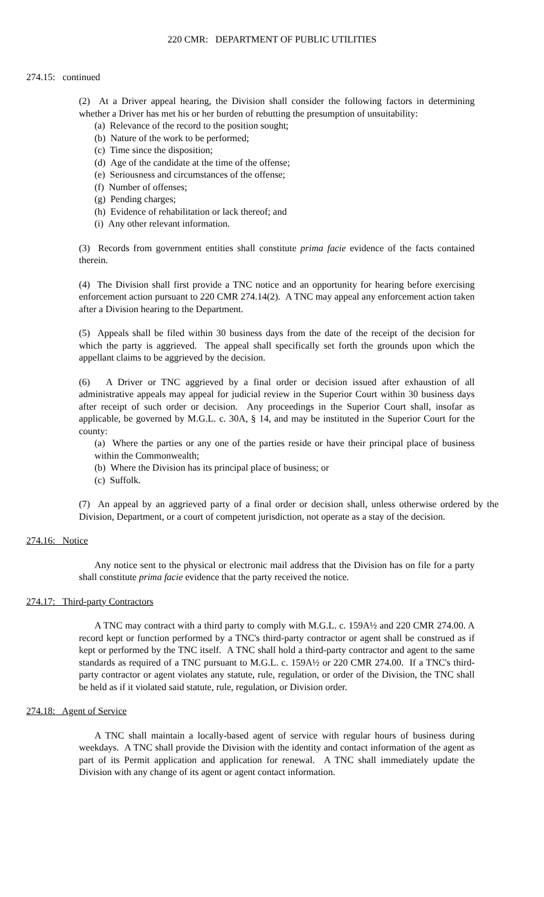220 CMR: DEPARTMENT OF PUBLIC UTILITIES
274.15: continued
(2) At a Driver appeal hearing, the Division shall consider the following factors in determining whether a Driver has met his or her burden of rebutting the presumption of unsuitability:
(a) Relevance of the record to the position sought;
(b) Nature of the work to be performed;
(c) Time since the disposition;
(d) Age of the candidate at the time of the offense;
(e) Seriousness and circumstances of the offense;
(f) Number of offenses;
(g) Pending charges;
(h) Evidence of rehabilitation or lack thereof; and
(i) Any other relevant information.
(3) Records from government entities shall constitute prima facie evidence of the facts contained therein.
(4) The Division shall first provide a TNC notice and an opportunity for hearing before exercising enforcement action pursuant to 220 CMR 274.14(2). A TNC may appeal any enforcement action taken after a Division hearing to the Department.
(5) Appeals shall be filed within 30 business days from the date of the receipt of the decision for which the party is aggrieved. The appeal shall specifically set forth the grounds upon which the appellant claims to be aggrieved by the decision.
(6) A Driver or TNC aggrieved by a final order or decision issued after exhaustion of all administrative appeals may appeal for judicial review in the Superior Court within 30 business days after receipt of such order or decision. Any proceedings in the Superior Court shall, insofar as applicable, be governed by M.G.L. c. 30A, § 14, and may be instituted in the Superior Court for the county:
(a) Where the parties or any one of the parties reside or have their principal place of business within the Commonwealth;
(b) Where the Division has its principal place of business; or
(c) Suffolk.
(7) An appeal by an aggrieved party of a final order or decision shall, unless otherwise ordered by the Division, Department, or a court of competent jurisdiction, not operate as a stay of the decision.
274.16: Notice
Any notice sent to the physical or electronic mail address that the Division has on file for a party shall constitute prima facie evidence that the party received the notice.
274.17: Third-party Contractors
A TNC may contract with a third party to comply with M.G.L. c. 159A½ and 220 CMR 274.00. A record kept or function performed by a TNC's third-party contractor or agent shall be construed as if kept or performed by the TNC itself. A TNC shall hold a third-party contractor and agent to the same standards as required of a TNC pursuant to M.G.L. c. 159A½ or 220 CMR 274.00. If a TNC's third-party contractor or agent violates any statute, rule, regulation, or order of the Division, the TNC shall be held as if it violated said statute, rule, regulation, or Division order.
274.18: Agent of Service
A TNC shall maintain a locally-based agent of service with regular hours of business during weekdays. A TNC shall provide the Division with the identity and contact information of the agent as part of its Permit application and application for renewal. A TNC shall immediately update the Division with any change of its agent or agent contact information.